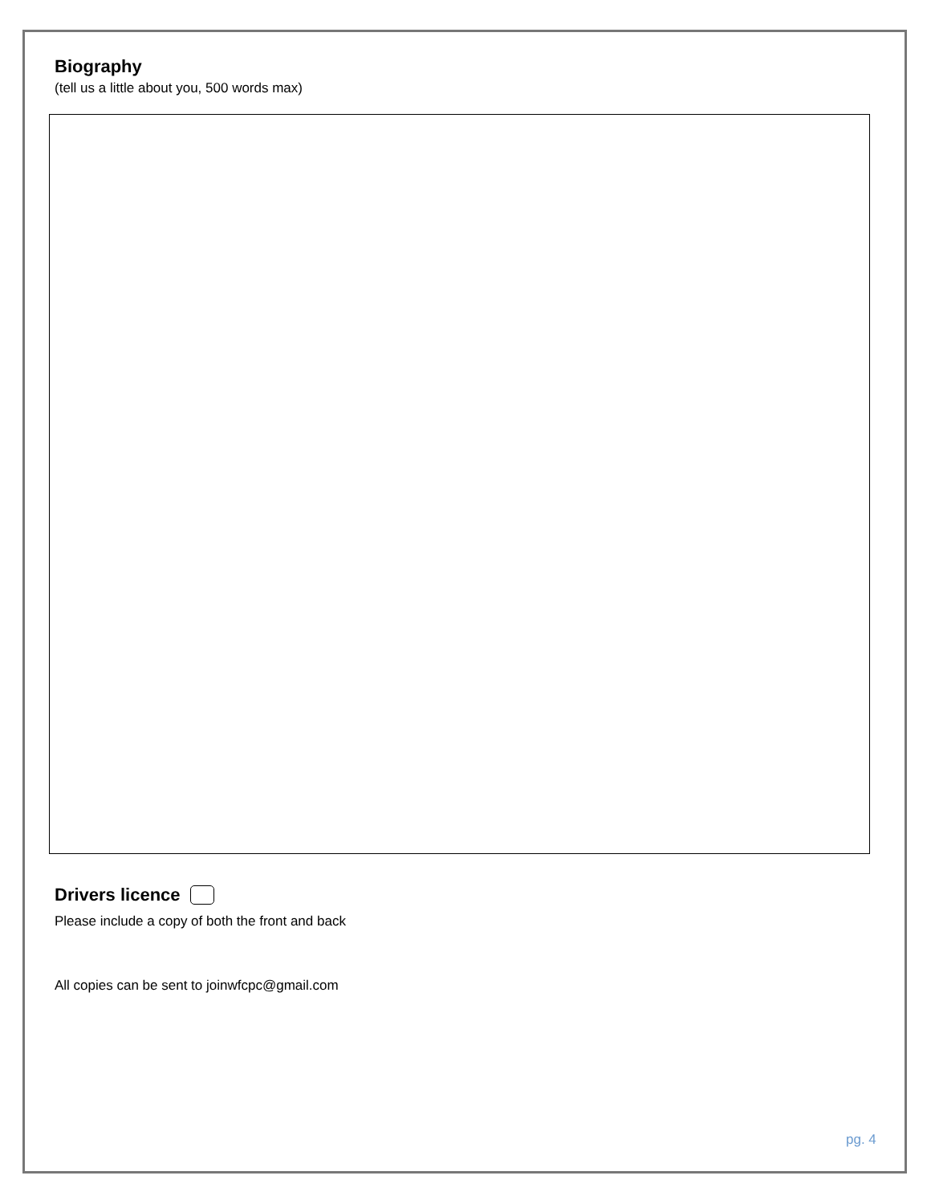Biography
(tell us a little about you, 500 words max)
Drivers licence
Please include a copy of both the front and back
All copies can be sent to joinwfcpc@gmail.com
pg. 4